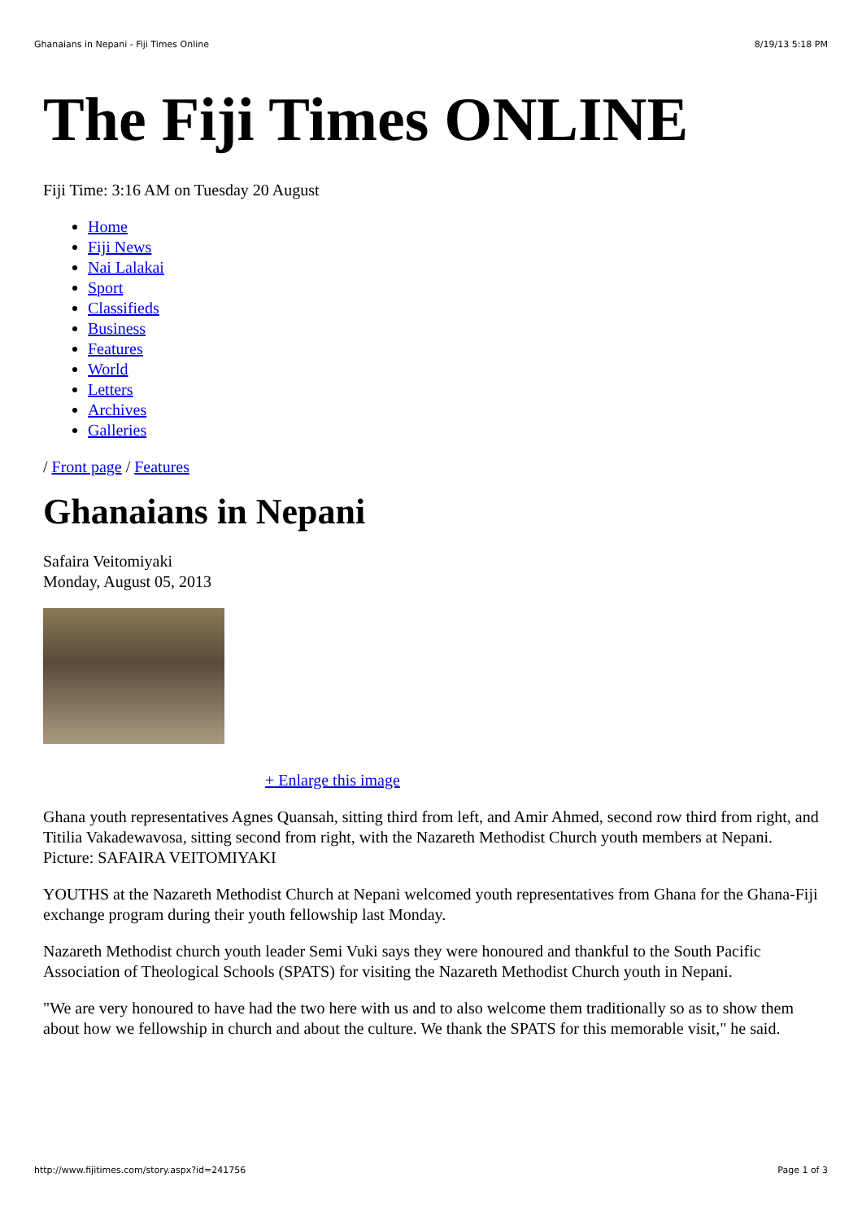Ghanaians in Nepani - Fiji Times Online 8/19/13 5:18 PM
The Fiji Times ONLINE
Fiji Time: 3:16 AM on Tuesday 20 August
Home
Fiji News
Nai Lalakai
Sport
Classifieds
Business
Features
World
Letters
Archives
Galleries
/ Front page / Features
Ghanaians in Nepani
Safaira Veitomiyaki
Monday, August 05, 2013
+ Enlarge this image
Ghana youth representatives Agnes Quansah, sitting third from left, and Amir Ahmed, second row third from right, and Titilia Vakadewavosa, sitting second from right, with the Nazareth Methodist Church youth members at Nepani. Picture: SAFAIRA VEITOMIYAKI
YOUTHS at the Nazareth Methodist Church at Nepani welcomed youth representatives from Ghana for the Ghana-Fiji exchange program during their youth fellowship last Monday.
Nazareth Methodist church youth leader Semi Vuki says they were honoured and thankful to the South Pacific Association of Theological Schools (SPATS) for visiting the Nazareth Methodist Church youth in Nepani.
"We are very honoured to have had the two here with us and to also welcome them traditionally so as to show them about how we fellowship in church and about the culture. We thank the SPATS for this memorable visit," he said.
http://www.fijitimes.com/story.aspx?id=241756 Page 1 of 3